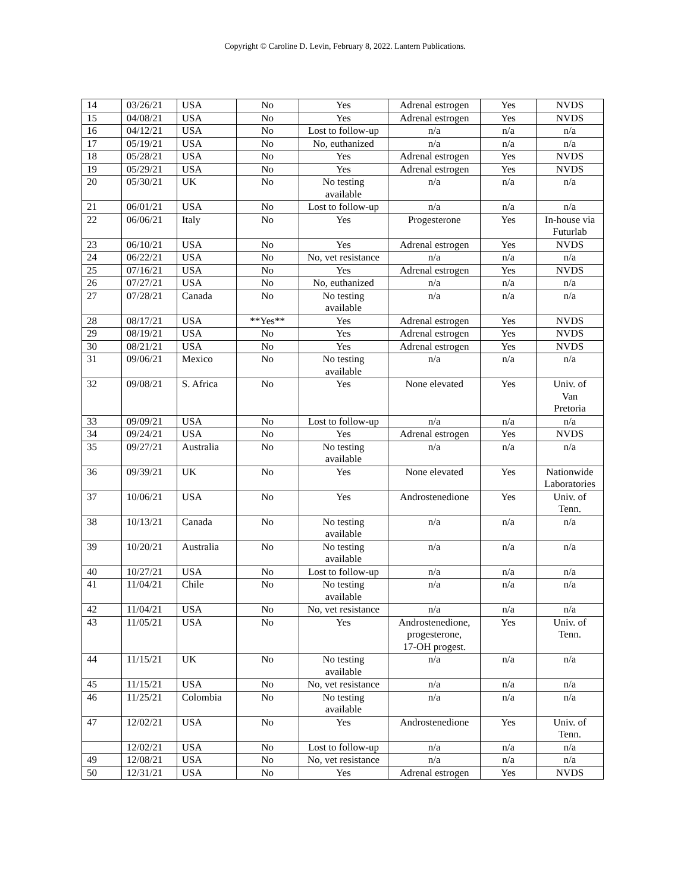Copyright © Caroline D. Levin, February 8, 2022. Lantern Publications.
| 14 | 03/26/21 | USA | No | Yes | Adrenal estrogen | Yes | NVDS |
| 15 | 04/08/21 | USA | No | Yes | Adrenal estrogen | Yes | NVDS |
| 16 | 04/12/21 | USA | No | Lost to follow-up | n/a | n/a | n/a |
| 17 | 05/19/21 | USA | No | No, euthanized | n/a | n/a | n/a |
| 18 | 05/28/21 | USA | No | Yes | Adrenal estrogen | Yes | NVDS |
| 19 | 05/29/21 | USA | No | Yes | Adrenal estrogen | Yes | NVDS |
| 20 | 05/30/21 | UK | No | No testing available | n/a | n/a | n/a |
| 21 | 06/01/21 | USA | No | Lost to follow-up | n/a | n/a | n/a |
| 22 | 06/06/21 | Italy | No | Yes | Progesterone | Yes | In-house via Futurlab |
| 23 | 06/10/21 | USA | No | Yes | Adrenal estrogen | Yes | NVDS |
| 24 | 06/22/21 | USA | No | No, vet resistance | n/a | n/a | n/a |
| 25 | 07/16/21 | USA | No | Yes | Adrenal estrogen | Yes | NVDS |
| 26 | 07/27/21 | USA | No | No, euthanized | n/a | n/a | n/a |
| 27 | 07/28/21 | Canada | No | No testing available | n/a | n/a | n/a |
| 28 | 08/17/21 | USA | **Yes** | Yes | Adrenal estrogen | Yes | NVDS |
| 29 | 08/19/21 | USA | No | Yes | Adrenal estrogen | Yes | NVDS |
| 30 | 08/21/21 | USA | No | Yes | Adrenal estrogen | Yes | NVDS |
| 31 | 09/06/21 | Mexico | No | No testing available | n/a | n/a | n/a |
| 32 | 09/08/21 | S. Africa | No | Yes | None elevated | Yes | Univ. of Van Pretoria |
| 33 | 09/09/21 | USA | No | Lost to follow-up | n/a | n/a | n/a |
| 34 | 09/24/21 | USA | No | Yes | Adrenal estrogen | Yes | NVDS |
| 35 | 09/27/21 | Australia | No | No testing available | n/a | n/a | n/a |
| 36 | 09/39/21 | UK | No | Yes | None elevated | Yes | Nationwide Laboratories |
| 37 | 10/06/21 | USA | No | Yes | Androstenedione | Yes | Univ. of Tenn. |
| 38 | 10/13/21 | Canada | No | No testing available | n/a | n/a | n/a |
| 39 | 10/20/21 | Australia | No | No testing available | n/a | n/a | n/a |
| 40 | 10/27/21 | USA | No | Lost to follow-up | n/a | n/a | n/a |
| 41 | 11/04/21 | Chile | No | No testing available | n/a | n/a | n/a |
| 42 | 11/04/21 | USA | No | No, vet resistance | n/a | n/a | n/a |
| 43 | 11/05/21 | USA | No | Yes | Androstenedione, progesterone, 17-OH progest. | Yes | Univ. of Tenn. |
| 44 | 11/15/21 | UK | No | No testing available | n/a | n/a | n/a |
| 45 | 11/15/21 | USA | No | No, vet resistance | n/a | n/a | n/a |
| 46 | 11/25/21 | Colombia | No | No testing available | n/a | n/a | n/a |
| 47 | 12/02/21 | USA | No | Yes | Androstenedione | Yes | Univ. of Tenn. |
| | 12/02/21 | USA | No | Lost to follow-up | n/a | n/a | n/a |
| 49 | 12/08/21 | USA | No | No, vet resistance | n/a | n/a | n/a |
| 50 | 12/31/21 | USA | No | Yes | Adrenal estrogen | Yes | NVDS |